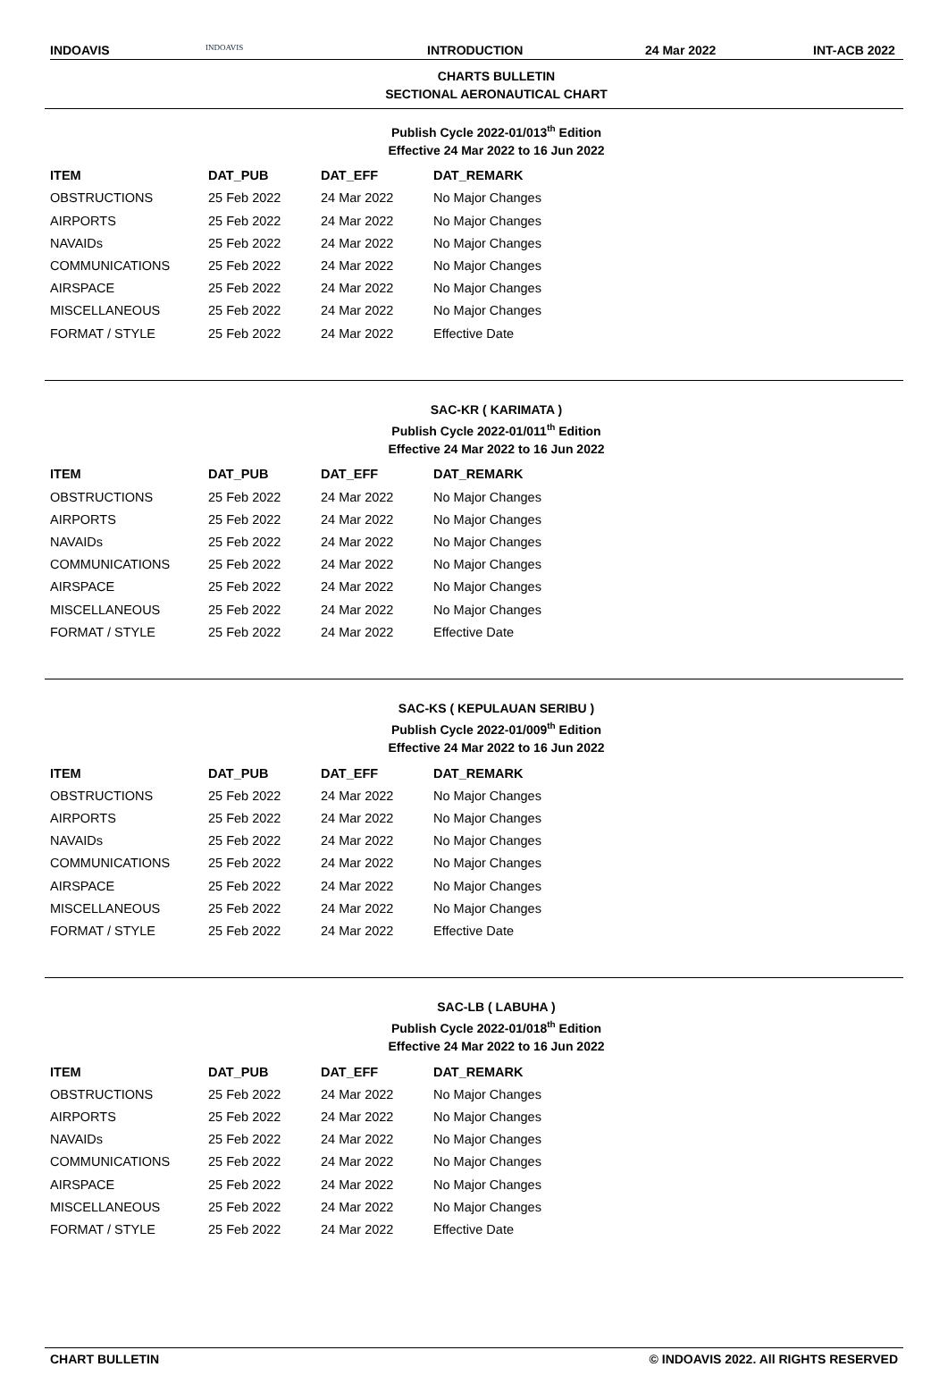INDOAVIS
INDOAVIS
INTRODUCTION 24 Mar 2022 INT-ACB 2022
CHARTS BULLETIN
SECTIONAL AERONAUTICAL CHART
Publish Cycle 2022-01/013<sup>th</sup> Edition
Effective 24 Mar 2022 to 16 Jun 2022
| ITEM | DAT_PUB | DAT_EFF | DAT_REMARK |
| --- | --- | --- | --- |
| OBSTRUCTIONS | 25 Feb 2022 | 24 Mar 2022 | No Major Changes |
| AIRPORTS | 25 Feb 2022 | 24 Mar 2022 | No Major Changes |
| NAVAIDs | 25 Feb 2022 | 24 Mar 2022 | No Major Changes |
| COMMUNICATIONS | 25 Feb 2022 | 24 Mar 2022 | No Major Changes |
| AIRSPACE | 25 Feb 2022 | 24 Mar 2022 | No Major Changes |
| MISCELLANEOUS | 25 Feb 2022 | 24 Mar 2022 | No Major Changes |
| FORMAT / STYLE | 25 Feb 2022 | 24 Mar 2022 | Effective Date |
SAC-KR ( KARIMATA )
Publish Cycle 2022-01/011<sup>th</sup> Edition
Effective 24 Mar 2022 to 16 Jun 2022
| ITEM | DAT_PUB | DAT_EFF | DAT_REMARK |
| --- | --- | --- | --- |
| OBSTRUCTIONS | 25 Feb 2022 | 24 Mar 2022 | No Major Changes |
| AIRPORTS | 25 Feb 2022 | 24 Mar 2022 | No Major Changes |
| NAVAIDs | 25 Feb 2022 | 24 Mar 2022 | No Major Changes |
| COMMUNICATIONS | 25 Feb 2022 | 24 Mar 2022 | No Major Changes |
| AIRSPACE | 25 Feb 2022 | 24 Mar 2022 | No Major Changes |
| MISCELLANEOUS | 25 Feb 2022 | 24 Mar 2022 | No Major Changes |
| FORMAT / STYLE | 25 Feb 2022 | 24 Mar 2022 | Effective Date |
SAC-KS ( KEPULAUAN SERIBU )
Publish Cycle 2022-01/009<sup>th</sup> Edition
Effective 24 Mar 2022 to 16 Jun 2022
| ITEM | DAT_PUB | DAT_EFF | DAT_REMARK |
| --- | --- | --- | --- |
| OBSTRUCTIONS | 25 Feb 2022 | 24 Mar 2022 | No Major Changes |
| AIRPORTS | 25 Feb 2022 | 24 Mar 2022 | No Major Changes |
| NAVAIDs | 25 Feb 2022 | 24 Mar 2022 | No Major Changes |
| COMMUNICATIONS | 25 Feb 2022 | 24 Mar 2022 | No Major Changes |
| AIRSPACE | 25 Feb 2022 | 24 Mar 2022 | No Major Changes |
| MISCELLANEOUS | 25 Feb 2022 | 24 Mar 2022 | No Major Changes |
| FORMAT / STYLE | 25 Feb 2022 | 24 Mar 2022 | Effective Date |
SAC-LB ( LABUHA )
Publish Cycle 2022-01/018<sup>th</sup> Edition
Effective 24 Mar 2022 to 16 Jun 2022
| ITEM | DAT_PUB | DAT_EFF | DAT_REMARK |
| --- | --- | --- | --- |
| OBSTRUCTIONS | 25 Feb 2022 | 24 Mar 2022 | No Major Changes |
| AIRPORTS | 25 Feb 2022 | 24 Mar 2022 | No Major Changes |
| NAVAIDs | 25 Feb 2022 | 24 Mar 2022 | No Major Changes |
| COMMUNICATIONS | 25 Feb 2022 | 24 Mar 2022 | No Major Changes |
| AIRSPACE | 25 Feb 2022 | 24 Mar 2022 | No Major Changes |
| MISCELLANEOUS | 25 Feb 2022 | 24 Mar 2022 | No Major Changes |
| FORMAT / STYLE | 25 Feb 2022 | 24 Mar 2022 | Effective Date |
CHART BULLETIN © INDOAVIS 2022. All RIGHTS RESERVED